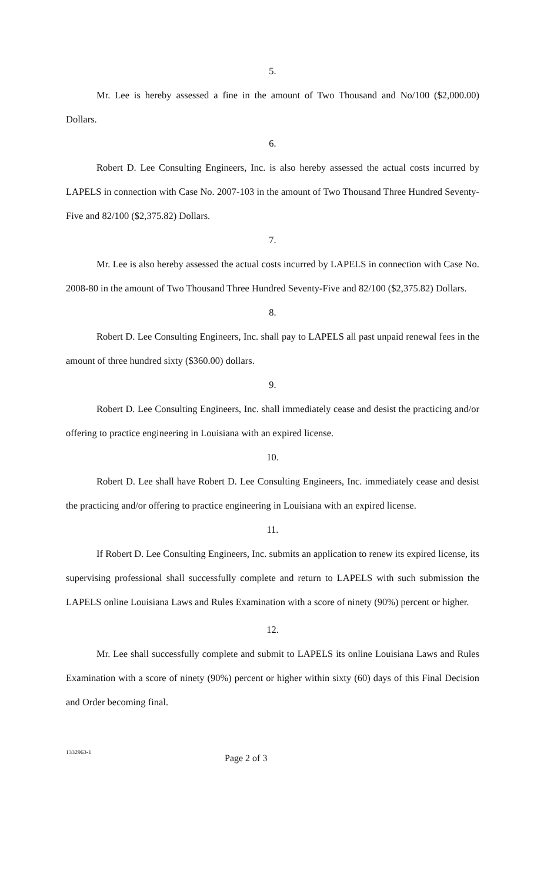5.
Mr. Lee is hereby assessed a fine in the amount of Two Thousand and No/100 ($2,000.00) Dollars.
6.
Robert D. Lee Consulting Engineers, Inc. is also hereby assessed the actual costs incurred by LAPELS in connection with Case No. 2007-103 in the amount of Two Thousand Three Hundred Seventy-Five and 82/100 ($2,375.82) Dollars.
7.
Mr. Lee is also hereby assessed the actual costs incurred by LAPELS in connection with Case No. 2008-80 in the amount of Two Thousand Three Hundred Seventy-Five and 82/100 ($2,375.82) Dollars.
8.
Robert D. Lee Consulting Engineers, Inc. shall pay to LAPELS all past unpaid renewal fees in the amount of three hundred sixty ($360.00) dollars.
9.
Robert D. Lee Consulting Engineers, Inc. shall immediately cease and desist the practicing and/or offering to practice engineering in Louisiana with an expired license.
10.
Robert D. Lee shall have Robert D. Lee Consulting Engineers, Inc. immediately cease and desist the practicing and/or offering to practice engineering in Louisiana with an expired license.
11.
If Robert D. Lee Consulting Engineers, Inc. submits an application to renew its expired license, its supervising professional shall successfully complete and return to LAPELS with such submission the LAPELS online Louisiana Laws and Rules Examination with a score of ninety (90%) percent or higher.
12.
Mr. Lee shall successfully complete and submit to LAPELS its online Louisiana Laws and Rules Examination with a score of ninety (90%) percent or higher within sixty (60) days of this Final Decision and Order becoming final.
1332963-1 Page 2 of 3